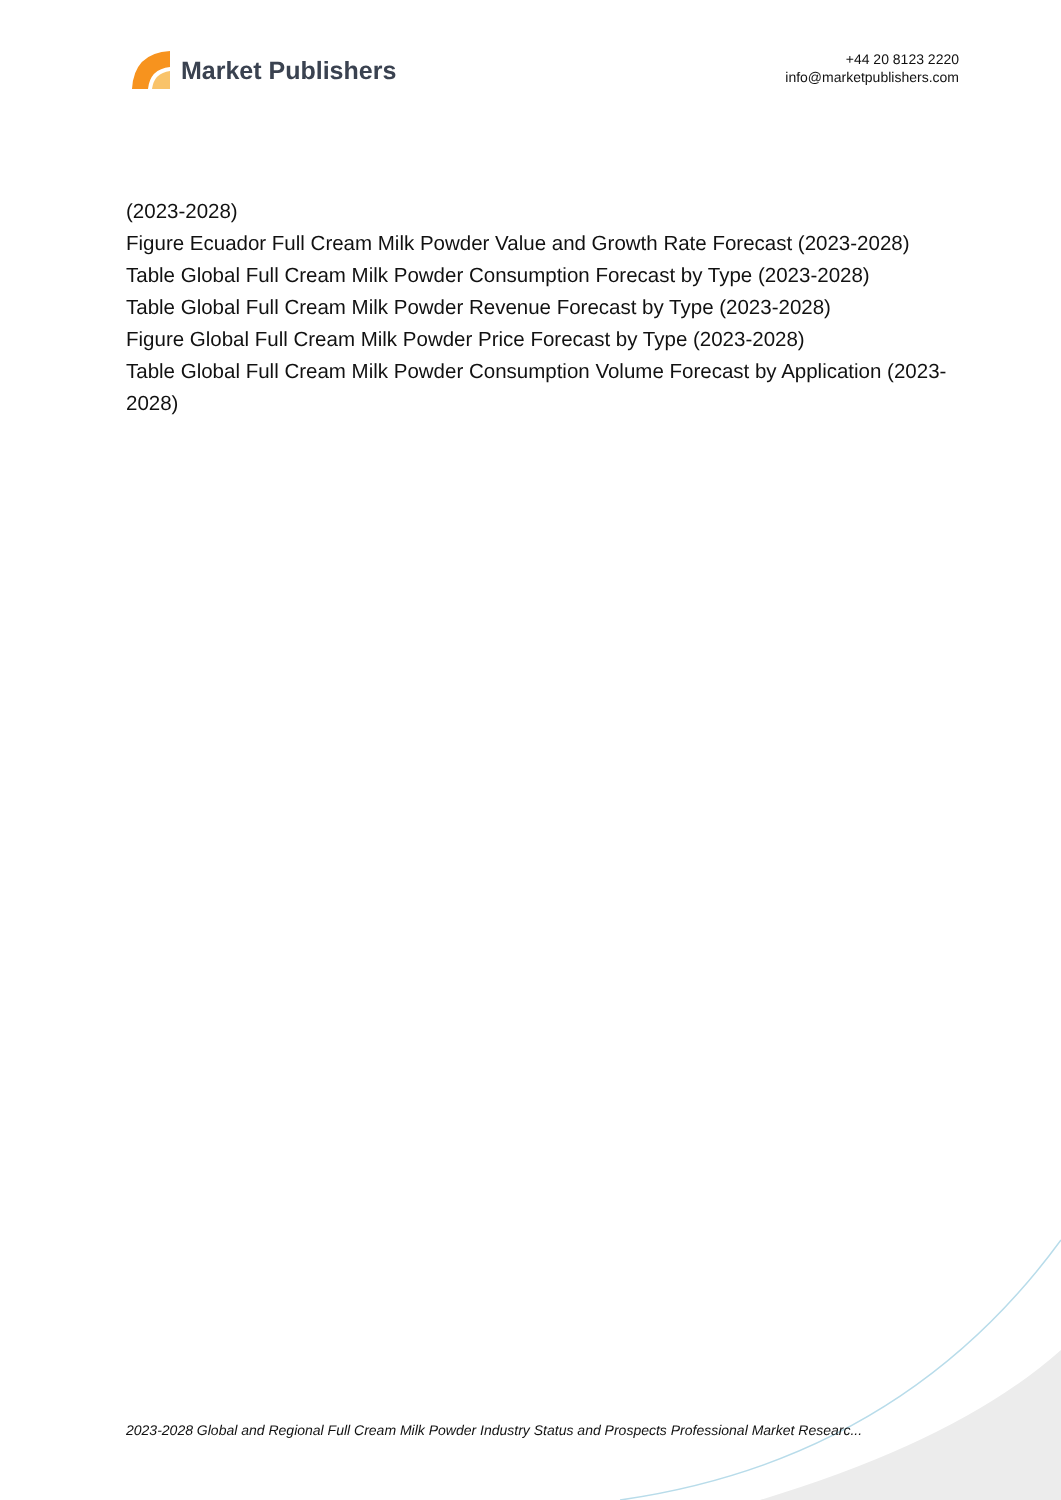Market Publishers
+44 20 8123 2220
info@marketpublishers.com
(2023-2028)
Figure Ecuador Full Cream Milk Powder Value and Growth Rate Forecast (2023-2028)
Table Global Full Cream Milk Powder Consumption Forecast by Type (2023-2028)
Table Global Full Cream Milk Powder Revenue Forecast by Type (2023-2028)
Figure Global Full Cream Milk Powder Price Forecast by Type (2023-2028)
Table Global Full Cream Milk Powder Consumption Volume Forecast by Application (2023-2028)
2023-2028 Global and Regional Full Cream Milk Powder Industry Status and Prospects Professional Market Researc...